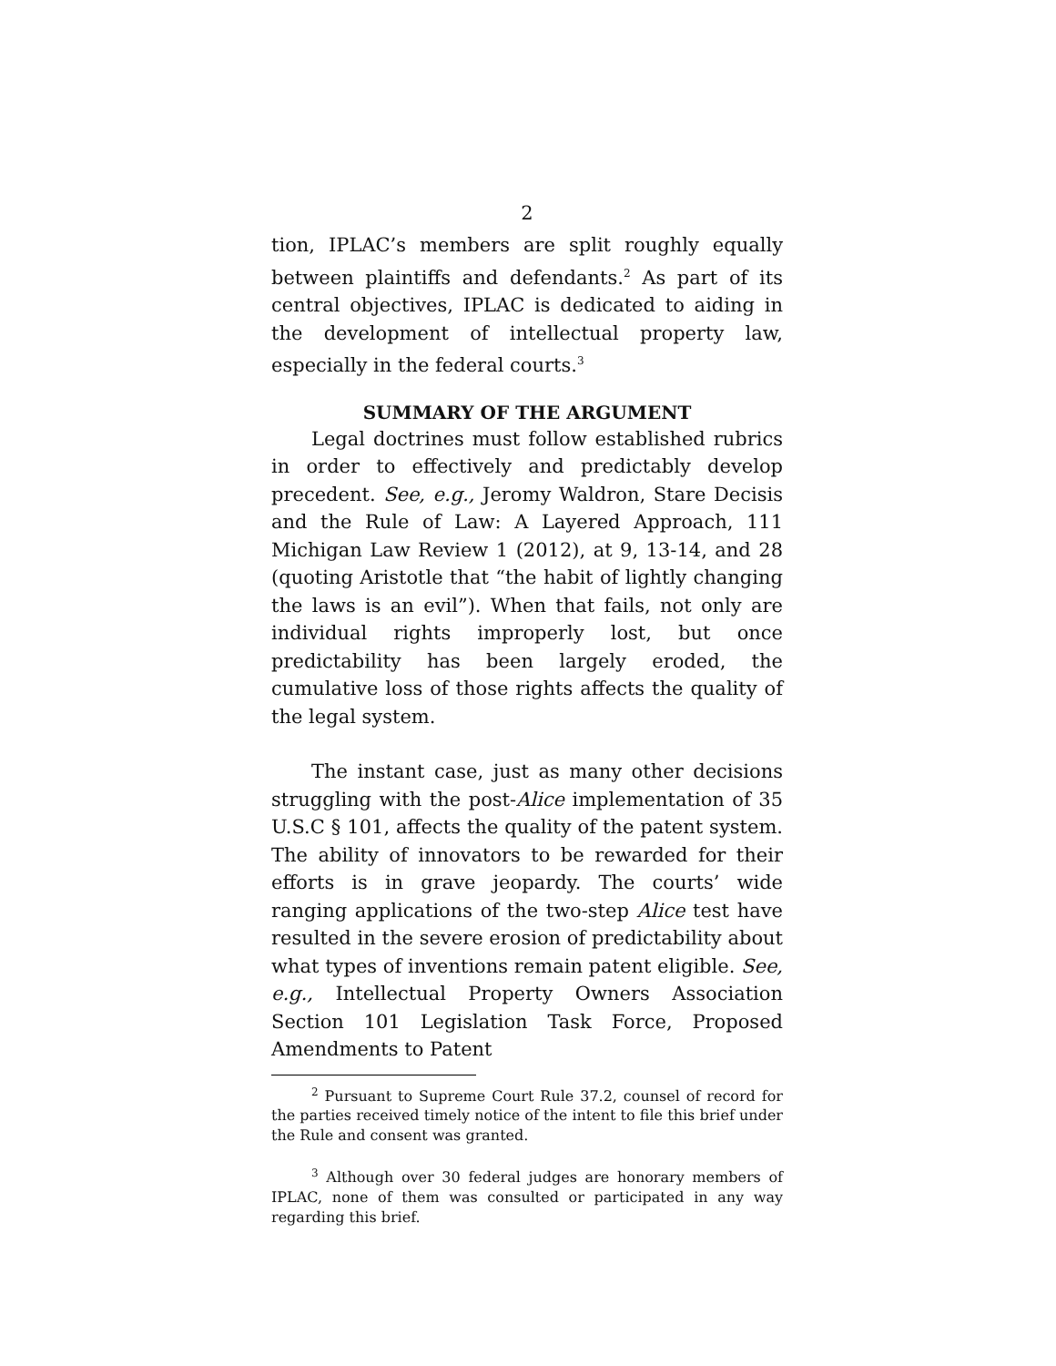2
tion, IPLAC’s members are split roughly equally between plaintiffs and defendants.<sup>2</sup> As part of its central objectives, IPLAC is dedicated to aiding in the development of intellectual property law, especially in the federal courts.<sup>3</sup>
SUMMARY OF THE ARGUMENT
Legal doctrines must follow established rubrics in order to effectively and predictably develop precedent. See, e.g., Jeromy Waldron, Stare Decisis and the Rule of Law: A Layered Approach, 111 Michigan Law Review 1 (2012), at 9, 13-14, and 28 (quoting Aristotle that “the habit of lightly changing the laws is an evil”). When that fails, not only are individual rights improperly lost, but once predictability has been largely eroded, the cumulative loss of those rights affects the quality of the legal system.
The instant case, just as many other decisions struggling with the post-Alice implementation of 35 U.S.C § 101, affects the quality of the patent system. The ability of innovators to be rewarded for their efforts is in grave jeopardy. The courts’ wide ranging applications of the two-step Alice test have resulted in the severe erosion of predictability about what types of inventions remain patent eligible. See, e.g., Intellectual Property Owners Association Section 101 Legislation Task Force, Proposed Amendments to Patent
<sup>2</sup> Pursuant to Supreme Court Rule 37.2, counsel of record for the parties received timely notice of the intent to file this brief under the Rule and consent was granted.
<sup>3</sup> Although over 30 federal judges are honorary members of IPLAC, none of them was consulted or participated in any way regarding this brief.